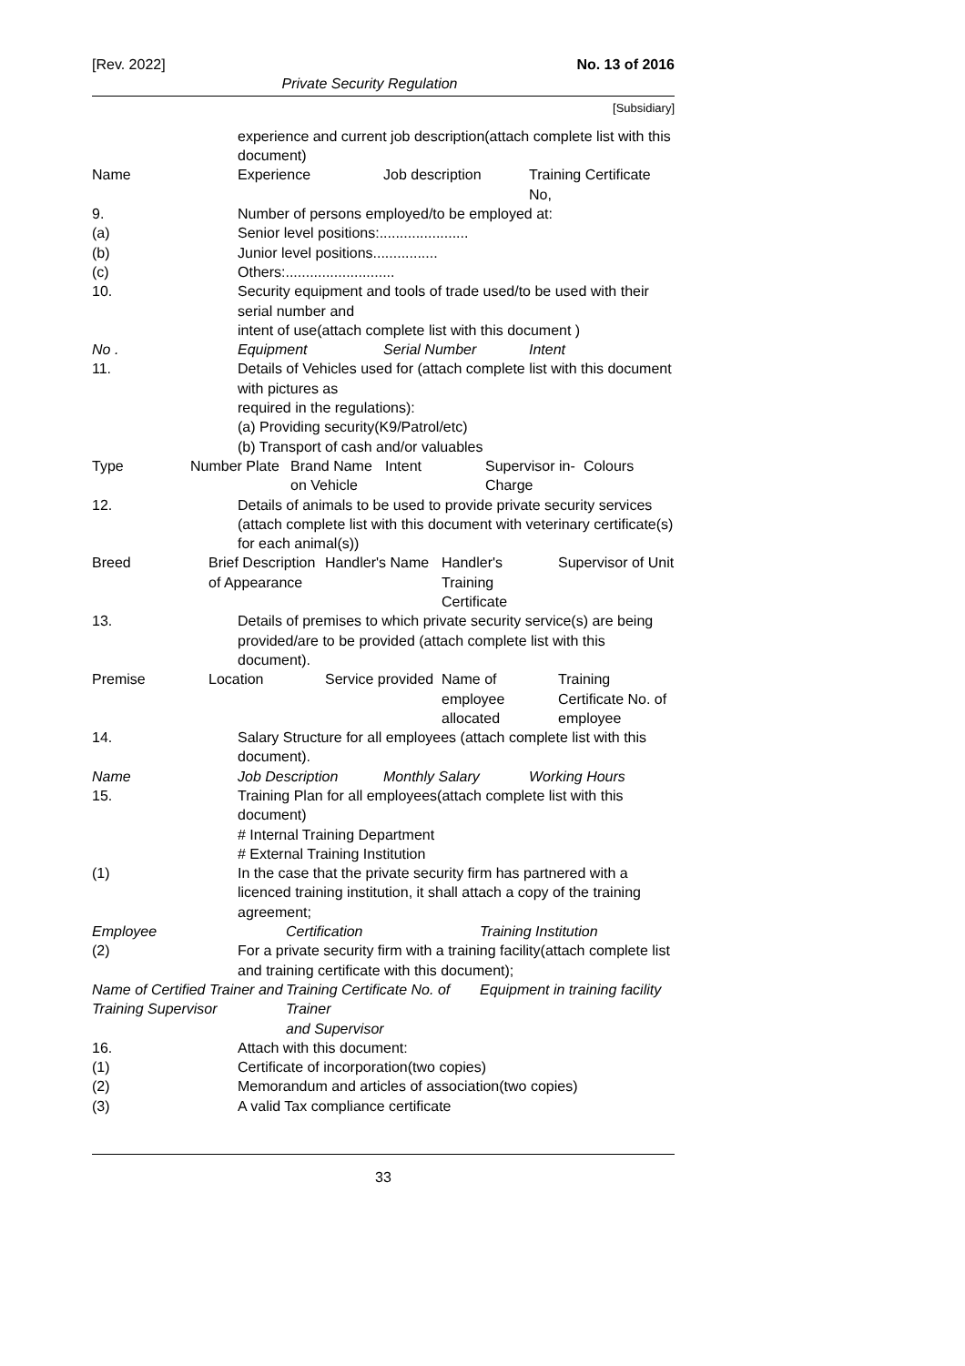[Rev. 2022] No. 13 of 2016
Private Security Regulation
[Subsidiary]
experience and current job description(attach complete list with this document)
| Name | Experience | Job description | Training Certificate No, |
9. Number of persons employed/to be employed at:
(a) Senior level positions:......................
(b) Junior level positions................
(c) Others:...........................
10. Security equipment and tools of trade used/to be used with their serial number and
intent of use(attach complete list with this document )
| No . | Equipment | Serial Number | Intent |
11. Details of Vehicles used for (attach complete list with this document with pictures as
required in the regulations):
(a) Providing security(K9/Patrol/etc)
(b) Transport of cash and/or valuables
| Type | Number Plate | Brand Name on Vehicle | Intent | Supervisor in-Charge | Colours |
12. Details of animals to be used to provide private security services (attach complete list with this document with veterinary certificate(s) for each animal(s))
| Breed | Brief Description of Appearance | Handler's Name | Handler's Training Certificate | Supervisor of Unit |
13. Details of premises to which private security service(s) are being provided/are to be provided (attach complete list with this document).
| Premise | Location | Service provided | Name of employee allocated | Training Certificate No. of employee |
14. Salary Structure for all employees (attach complete list with this document).
| Name | Job Description | Monthly Salary | Working Hours |
15. Training Plan for all employees(attach complete list with this document)
# Internal Training Department
# External Training Institution
(1) In the case that the private security firm has partnered with a licenced training institution, it shall attach a copy of the training agreement;
| Employee | Certification | Training Institution |
(2) For a private security firm with a training facility(attach complete list and training certificate with this document);
| Name of Certified Trainer and Training Supervisor | Training Certificate No. of Trainer and Supervisor | Equipment in training facility |
16. Attach with this document:
(1) Certificate of incorporation(two copies)
(2) Memorandum and articles of association(two copies)
(3) A valid Tax compliance certificate
33